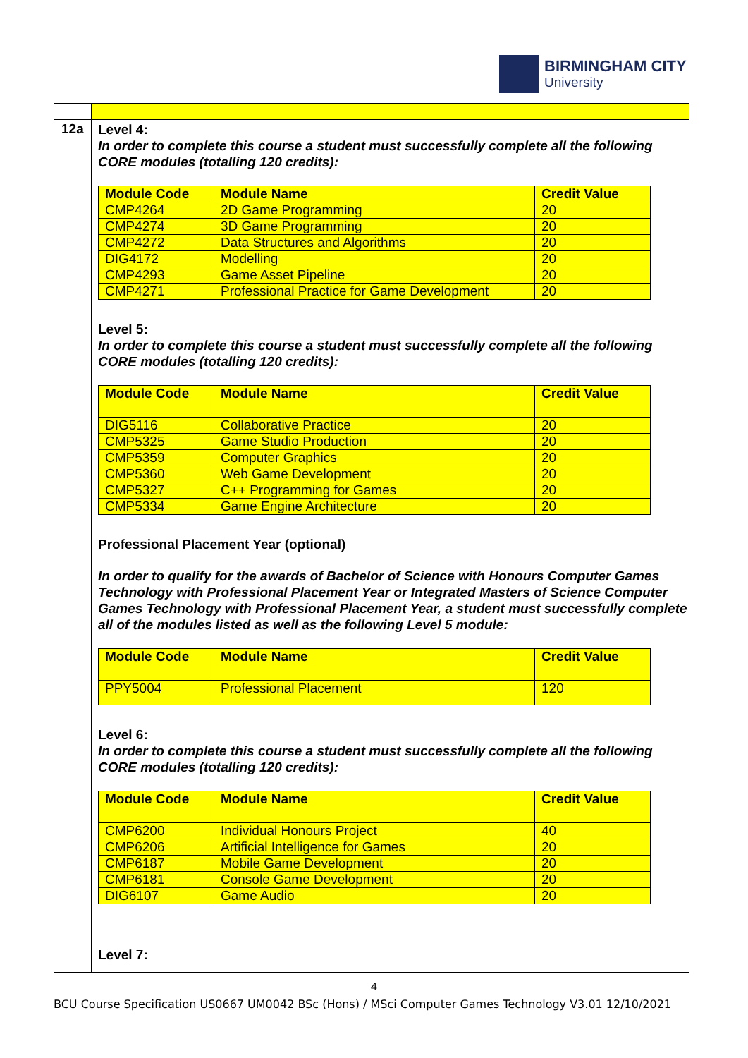BIRMINGHAM CITY
University
12a
Level 4:
In order to complete this course a student must successfully complete all the following CORE modules (totalling 120 credits):
| Module Code | Module Name | Credit Value |
| --- | --- | --- |
| CMP4264 | 2D Game Programming | 20 |
| CMP4274 | 3D Game Programming | 20 |
| CMP4272 | Data Structures and Algorithms | 20 |
| DIG4172 | Modelling | 20 |
| CMP4293 | Game Asset Pipeline | 20 |
| CMP4271 | Professional Practice for Game Development | 20 |
Level 5:
In order to complete this course a student must successfully complete all the following CORE modules (totalling 120 credits):
| Module Code | Module Name | Credit Value |
| --- | --- | --- |
| DIG5116 | Collaborative Practice | 20 |
| CMP5325 | Game Studio Production | 20 |
| CMP5359 | Computer Graphics | 20 |
| CMP5360 | Web Game Development | 20 |
| CMP5327 | C++ Programming for Games | 20 |
| CMP5334 | Game Engine Architecture | 20 |
Professional Placement Year (optional)
In order to qualify for the awards of Bachelor of Science with Honours Computer Games Technology with Professional Placement Year or Integrated Masters of Science Computer Games Technology with Professional Placement Year, a student must successfully complete all of the modules listed as well as the following Level 5 module:
| Module Code | Module Name | Credit Value |
| --- | --- | --- |
| PPY5004 | Professional Placement | 120 |
Level 6:
In order to complete this course a student must successfully complete all the following CORE modules (totalling 120 credits):
| Module Code | Module Name | Credit Value |
| --- | --- | --- |
| CMP6200 | Individual Honours Project | 40 |
| CMP6206 | Artificial Intelligence for Games | 20 |
| CMP6187 | Mobile Game Development | 20 |
| CMP6181 | Console Game Development | 20 |
| DIG6107 | Game Audio | 20 |
Level 7:
4
BCU Course Specification US0667 UM0042 BSc (Hons) / MSci Computer Games Technology V3.01 12/10/2021